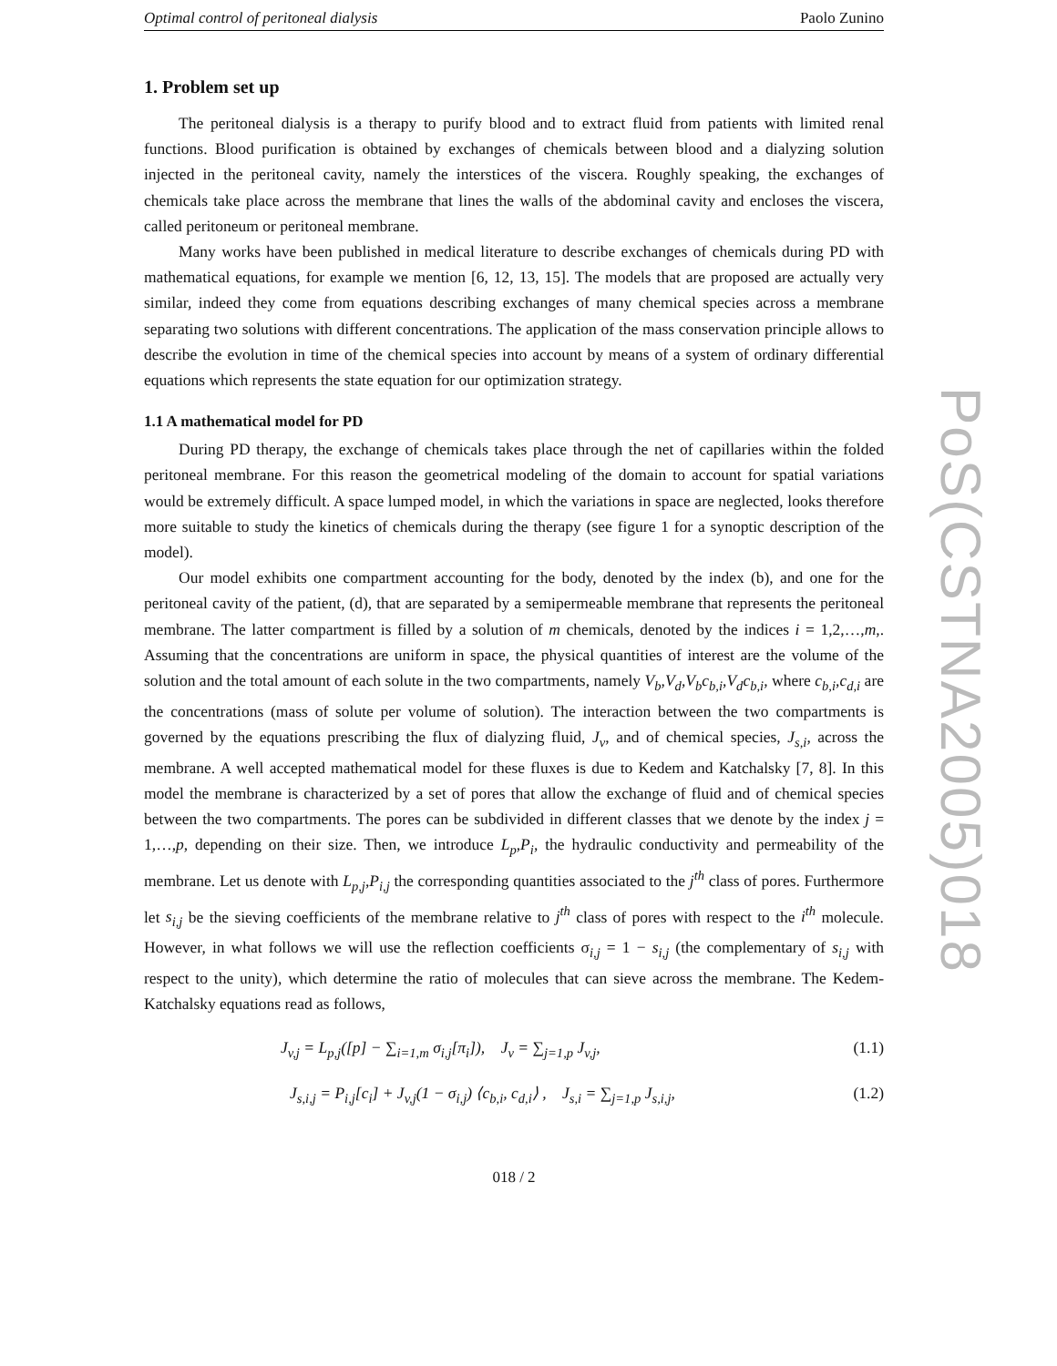Optimal control of peritoneal dialysis Paolo Zunino
1. Problem set up
The peritoneal dialysis is a therapy to purify blood and to extract fluid from patients with limited renal functions. Blood purification is obtained by exchanges of chemicals between blood and a dialyzing solution injected in the peritoneal cavity, namely the interstices of the viscera. Roughly speaking, the exchanges of chemicals take place across the membrane that lines the walls of the abdominal cavity and encloses the viscera, called peritoneum or peritoneal membrane.
Many works have been published in medical literature to describe exchanges of chemicals during PD with mathematical equations, for example we mention [6, 12, 13, 15]. The models that are proposed are actually very similar, indeed they come from equations describing exchanges of many chemical species across a membrane separating two solutions with different concentrations. The application of the mass conservation principle allows to describe the evolution in time of the chemical species into account by means of a system of ordinary differential equations which represents the state equation for our optimization strategy.
1.1 A mathematical model for PD
During PD therapy, the exchange of chemicals takes place through the net of capillaries within the folded peritoneal membrane. For this reason the geometrical modeling of the domain to account for spatial variations would be extremely difficult. A space lumped model, in which the variations in space are neglected, looks therefore more suitable to study the kinetics of chemicals during the therapy (see figure 1 for a synoptic description of the model).
Our model exhibits one compartment accounting for the body, denoted by the index (b), and one for the peritoneal cavity of the patient, (d), that are separated by a semipermeable membrane that represents the peritoneal membrane. The latter compartment is filled by a solution of m chemicals, denoted by the indices i = 1,2,…,m,. Assuming that the concentrations are uniform in space, the physical quantities of interest are the volume of the solution and the total amount of each solute in the two compartments, namely V<sub>b</sub>,V<sub>d</sub>,V<sub>b</sub>c<sub>b,i</sub>,V<sub>d</sub>c<sub>b,i</sub>, where c<sub>b,i</sub>,c<sub>d,i</sub> are the concentrations (mass of solute per volume of solution). The interaction between the two compartments is governed by the equations prescribing the flux of dialyzing fluid, J<sub>v</sub>, and of chemical species, J<sub>s,i</sub>, across the membrane. A well accepted mathematical model for these fluxes is due to Kedem and Katchalsky [7, 8]. In this model the membrane is characterized by a set of pores that allow the exchange of fluid and of chemical species between the two compartments. The pores can be subdivided in different classes that we denote by the index j = 1,…,p, depending on their size. Then, we introduce L<sub>p</sub>,P<sub>i</sub>, the hydraulic conductivity and permeability of the membrane. Let us denote with L<sub>p,j</sub>,P<sub>i,j</sub> the corresponding quantities associated to the j<sup>th</sup> class of pores. Furthermore let s<sub>i,j</sub> be the sieving coefficients of the membrane relative to j<sup>th</sup> class of pores with respect to the i<sup>th</sup> molecule. However, in what follows we will use the reflection coefficients σ<sub>i,j</sub> = 1 − s<sub>i,j</sub> (the complementary of s<sub>i,j</sub> with respect to the unity), which determine the ratio of molecules that can sieve across the membrane. The Kedem-Katchalsky equations read as follows,
J<sub>v,j</sub> = L<sub>p,j</sub>([p] − ∑<sub>i=1,m</sub> σ<sub>i,j</sub>[π<sub>i</sub>]), J<sub>v</sub> = ∑<sub>j=1,p</sub> J<sub>v,j</sub>, (1.1)
J<sub>s,i,j</sub> = P<sub>i,j</sub>[c<sub>i</sub>] + J<sub>v,j</sub>(1 − σ<sub>i,j</sub>) ⟨c<sub>b,i</sub>, c<sub>d,i</sub>⟩ , J<sub>s,i</sub> = ∑<sub>j=1,p</sub> J<sub>s,i,j</sub>, (1.2)
018 / 2
PoS(CSTNA2005)018